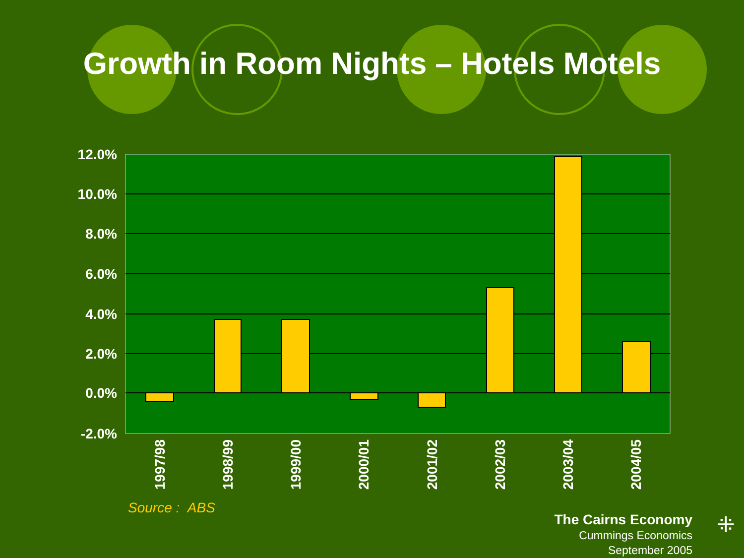Growth in Room Nights – Hotels Motels
12.0%
10.0%
8.0%
6.0%
4.0%
2.0%
0.0%
-2.0%
1997/98
1998/99
1999/00
2000/01
2001/02
2002/03
2003/04
2004/05
Source : ABS
The Cairns Economy
Cummings Economics
September 2005
⁜